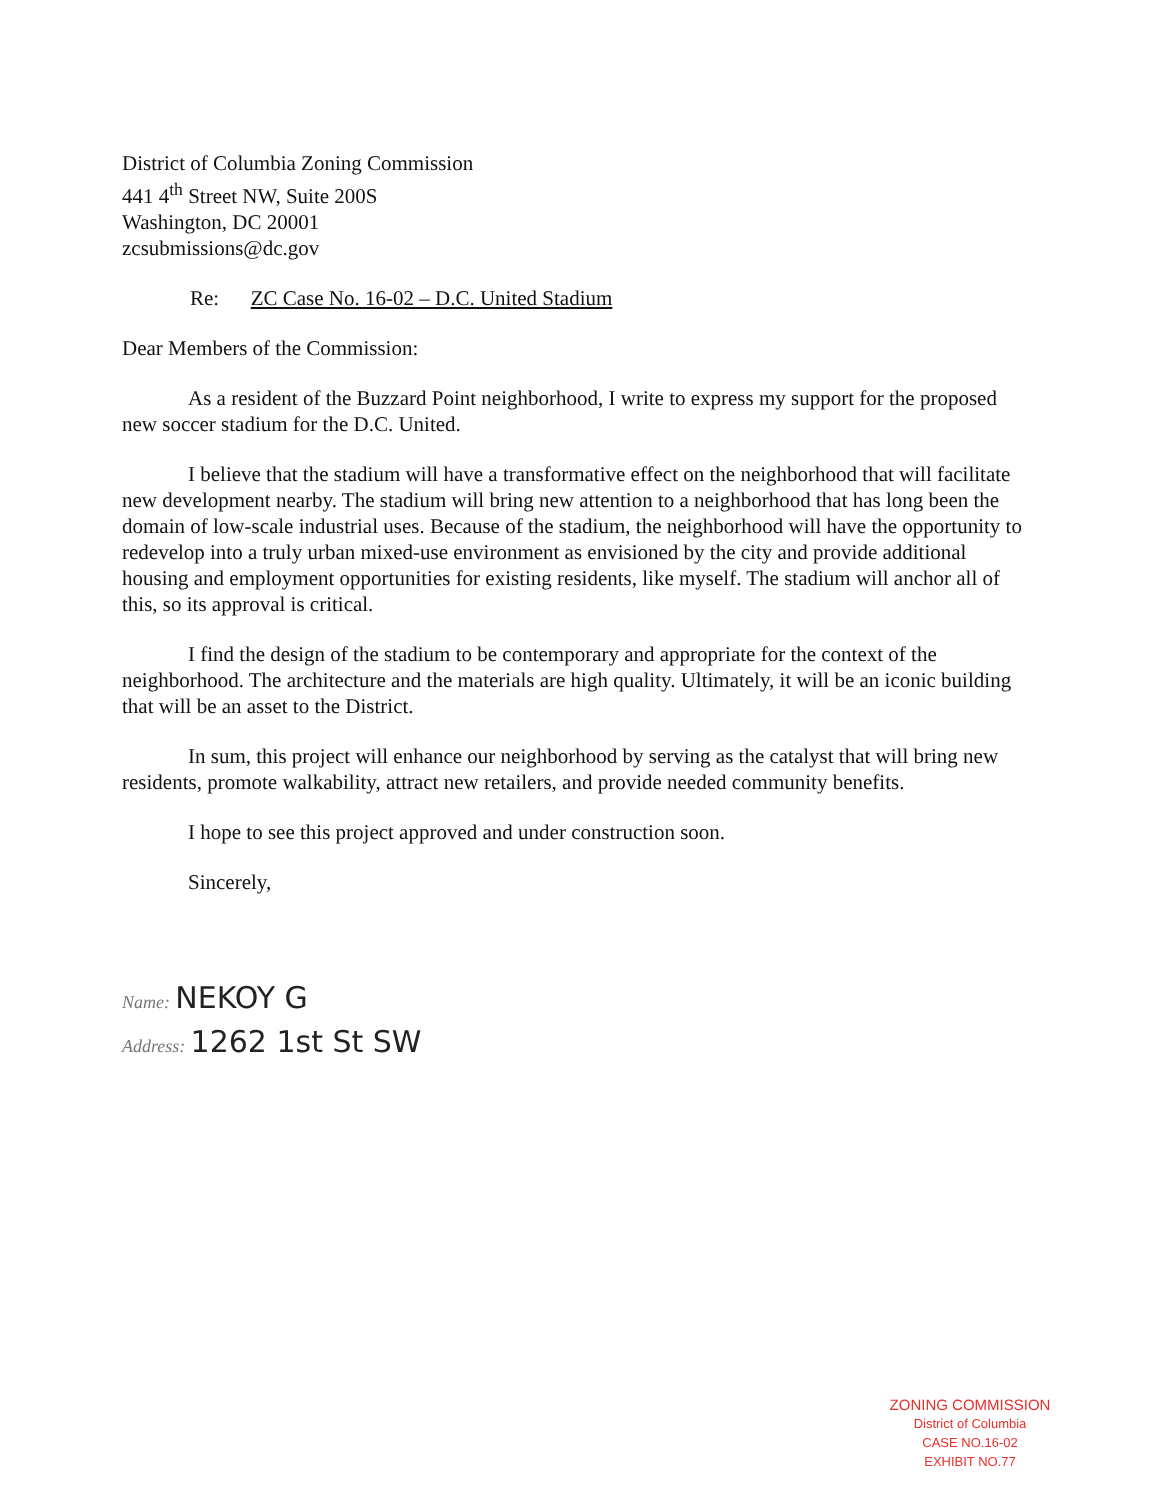District of Columbia Zoning Commission
441 4<sup>th</sup> Street NW, Suite 200S
Washington, DC 20001
zcsubmissions@dc.gov
Re: ZC Case No. 16-02 – D.C. United Stadium
Dear Members of the Commission:
As a resident of the Buzzard Point neighborhood, I write to express my support for the proposed new soccer stadium for the D.C. United.
I believe that the stadium will have a transformative effect on the neighborhood that will facilitate new development nearby. The stadium will bring new attention to a neighborhood that has long been the domain of low-scale industrial uses. Because of the stadium, the neighborhood will have the opportunity to redevelop into a truly urban mixed-use environment as envisioned by the city and provide additional housing and employment opportunities for existing residents, like myself. The stadium will anchor all of this, so its approval is critical.
I find the design of the stadium to be contemporary and appropriate for the context of the neighborhood. The architecture and the materials are high quality. Ultimately, it will be an iconic building that will be an asset to the District.
In sum, this project will enhance our neighborhood by serving as the catalyst that will bring new residents, promote walkability, attract new retailers, and provide needed community benefits.
I hope to see this project approved and under construction soon.
Sincerely,
Name: NEKOY G
Address: 1262 1st St SW
ZONING COMMISSION
District of Columbia
CASE NO.16-02
EXHIBIT NO.77